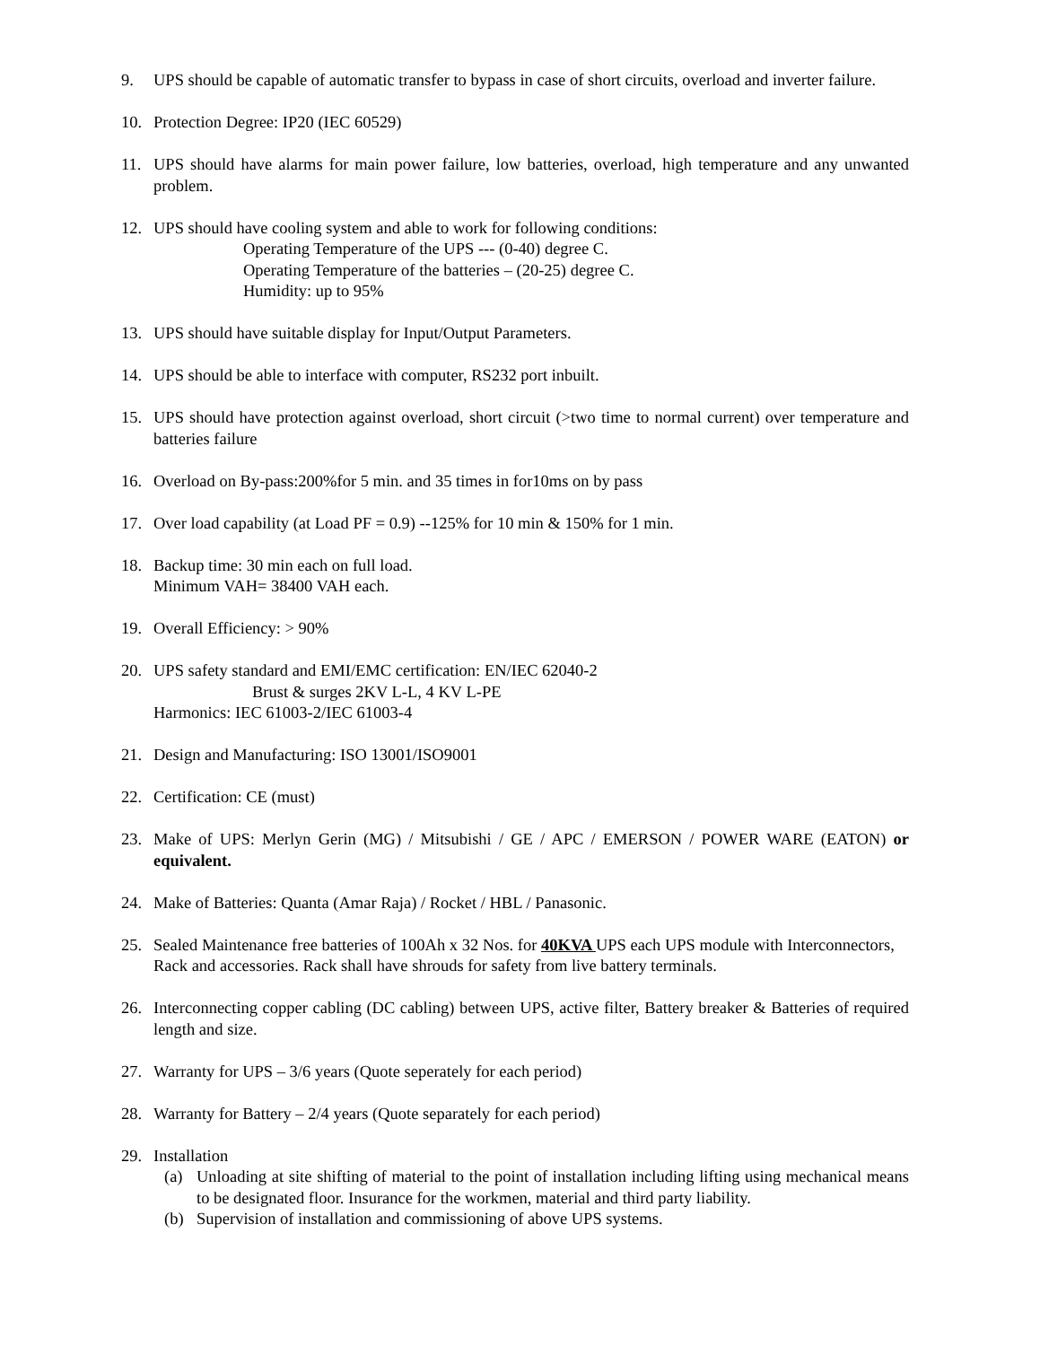9. UPS should be capable of automatic transfer to bypass in case of short circuits, overload and inverter failure.
10. Protection Degree: IP20 (IEC 60529)
11. UPS should have alarms for main power failure, low batteries, overload, high temperature and any unwanted problem.
12. UPS should have cooling system and able to work for following conditions:
Operating Temperature of the UPS --- (0-40) degree C.
Operating Temperature of the batteries – (20-25) degree C.
Humidity: up to 95%
13. UPS should have suitable display for Input/Output Parameters.
14. UPS should be able to interface with computer, RS232 port inbuilt.
15. UPS should have protection against overload, short circuit (>two time to normal current) over temperature and batteries failure
16. Overload on By-pass:200%for 5 min. and 35 times in for10ms on by pass
17. Over load capability (at Load PF = 0.9) --125% for 10 min & 150% for 1 min.
18. Backup time: 30 min each on full load.
Minimum VAH= 38400 VAH each.
19. Overall Efficiency: > 90%
20. UPS safety standard and EMI/EMC certification: EN/IEC 62040-2
Brust & surges 2KV L-L, 4 KV L-PE
Harmonics: IEC 61003-2/IEC 61003-4
21. Design and Manufacturing: ISO 13001/ISO9001
22. Certification: CE (must)
23. Make of UPS: Merlyn Gerin (MG) / Mitsubishi / GE / APC / EMERSON / POWER WARE (EATON) or equivalent.
24. Make of Batteries: Quanta (Amar Raja) / Rocket / HBL / Panasonic.
25. Sealed Maintenance free batteries of 100Ah x 32 Nos. for 40KVA UPS each UPS module with Interconnectors, Rack and accessories. Rack shall have shrouds for safety from live battery terminals.
26. Interconnecting copper cabling (DC cabling) between UPS, active filter, Battery breaker & Batteries of required length and size.
27. Warranty for UPS – 3/6 years (Quote seperately for each period)
28. Warranty for Battery – 2/4 years (Quote separately for each period)
29. Installation
(a) Unloading at site shifting of material to the point of installation including lifting using mechanical means to be designated floor. Insurance for the workmen, material and third party liability.
(b) Supervision of installation and commissioning of above UPS systems.